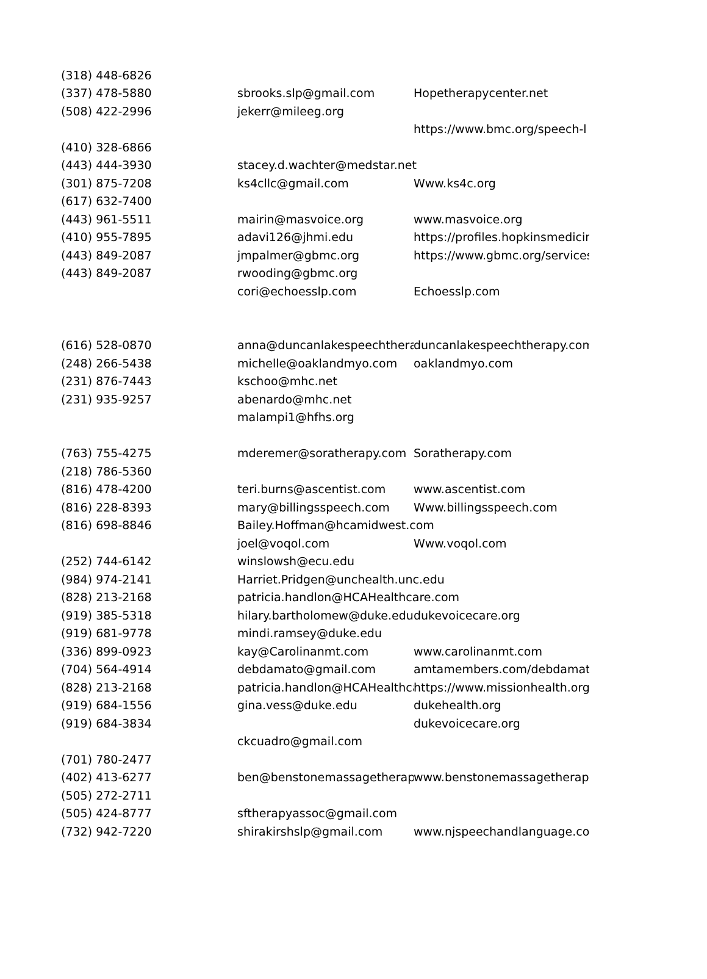| (318) 448-6826 | | |
| (337) 478-5880 | sbrooks.slp@gmail.com | Hopetherapycenter.net |
| (508) 422-2996 | jekerr@mileeg.org | |
| | | https://www.bmc.org/speech-l |
| (410) 328-6866 | | |
| (443) 444-3930 | stacey.d.wachter@medstar.net | |
| (301) 875-7208 | ks4cllc@gmail.com | Www.ks4c.org |
| (617) 632-7400 | | |
| (443) 961-5511 | mairin@masvoice.org | www.masvoice.org |
| (410) 955-7895 | adavi126@jhmi.edu | https://profiles.hopkinsmedicin |
| (443) 849-2087 | jmpalmer@gbmc.org | https://www.gbmc.org/services |
| (443) 849-2087 | rwooding@gbmc.org | |
| | cori@echoesslp.com | Echoesslp.com |
| (616) 528-0870 | anna@duncanlakespeechthera | duncanlakespeechtherapy.com |
| (248) 266-5438 | michelle@oaklandmyo.com | oaklandmyo.com |
| (231) 876-7443 | kschoo@mhc.net | |
| (231) 935-9257 | abenardo@mhc.net | |
| | malampi1@hfhs.org | |
| (763) 755-4275 | mderemer@soratherapy.com | Soratherapy.com |
| (218) 786-5360 | | |
| (816) 478-4200 | teri.burns@ascentist.com | www.ascentist.com |
| (816) 228-8393 | mary@billingsspeech.com | Www.billingsspeech.com |
| (816) 698-8846 | Bailey.Hoffman@hcamidwest.com | |
| | joel@voqol.com | Www.voqol.com |
| (252) 744-6142 | winslowsh@ecu.edu | |
| (984) 974-2141 | Harriet.Pridgen@unchealth.unc.edu | |
| (828) 213-2168 | patricia.handlon@HCAHealthcare.com | |
| (919) 385-5318 | hilary.bartholomew@duke.edu | dukevoicecare.org |
| (919) 681-9778 | mindi.ramsey@duke.edu | |
| (336) 899-0923 | kay@Carolinanmt.com | www.carolinanmt.com |
| (704) 564-4914 | debdamato@gmail.com | amtamembers.com/debdamato |
| (828) 213-2168 | patricia.handlon@HCAHealthca | https://www.missionhealth.org |
| (919) 684-1556 | gina.vess@duke.edu | dukehealth.org |
| (919) 684-3834 | | dukevoicecare.org |
| | ckcuadro@gmail.com | |
| (701) 780-2477 | | |
| (402) 413-6277 | ben@benstonemassagetherap | www.benstonemassagetherapy |
| (505) 272-2711 | | |
| (505) 424-8777 | sftherapyassoc@gmail.com | |
| (732) 942-7220 | shirakirshslp@gmail.com | www.njspeechandlanguage.com |